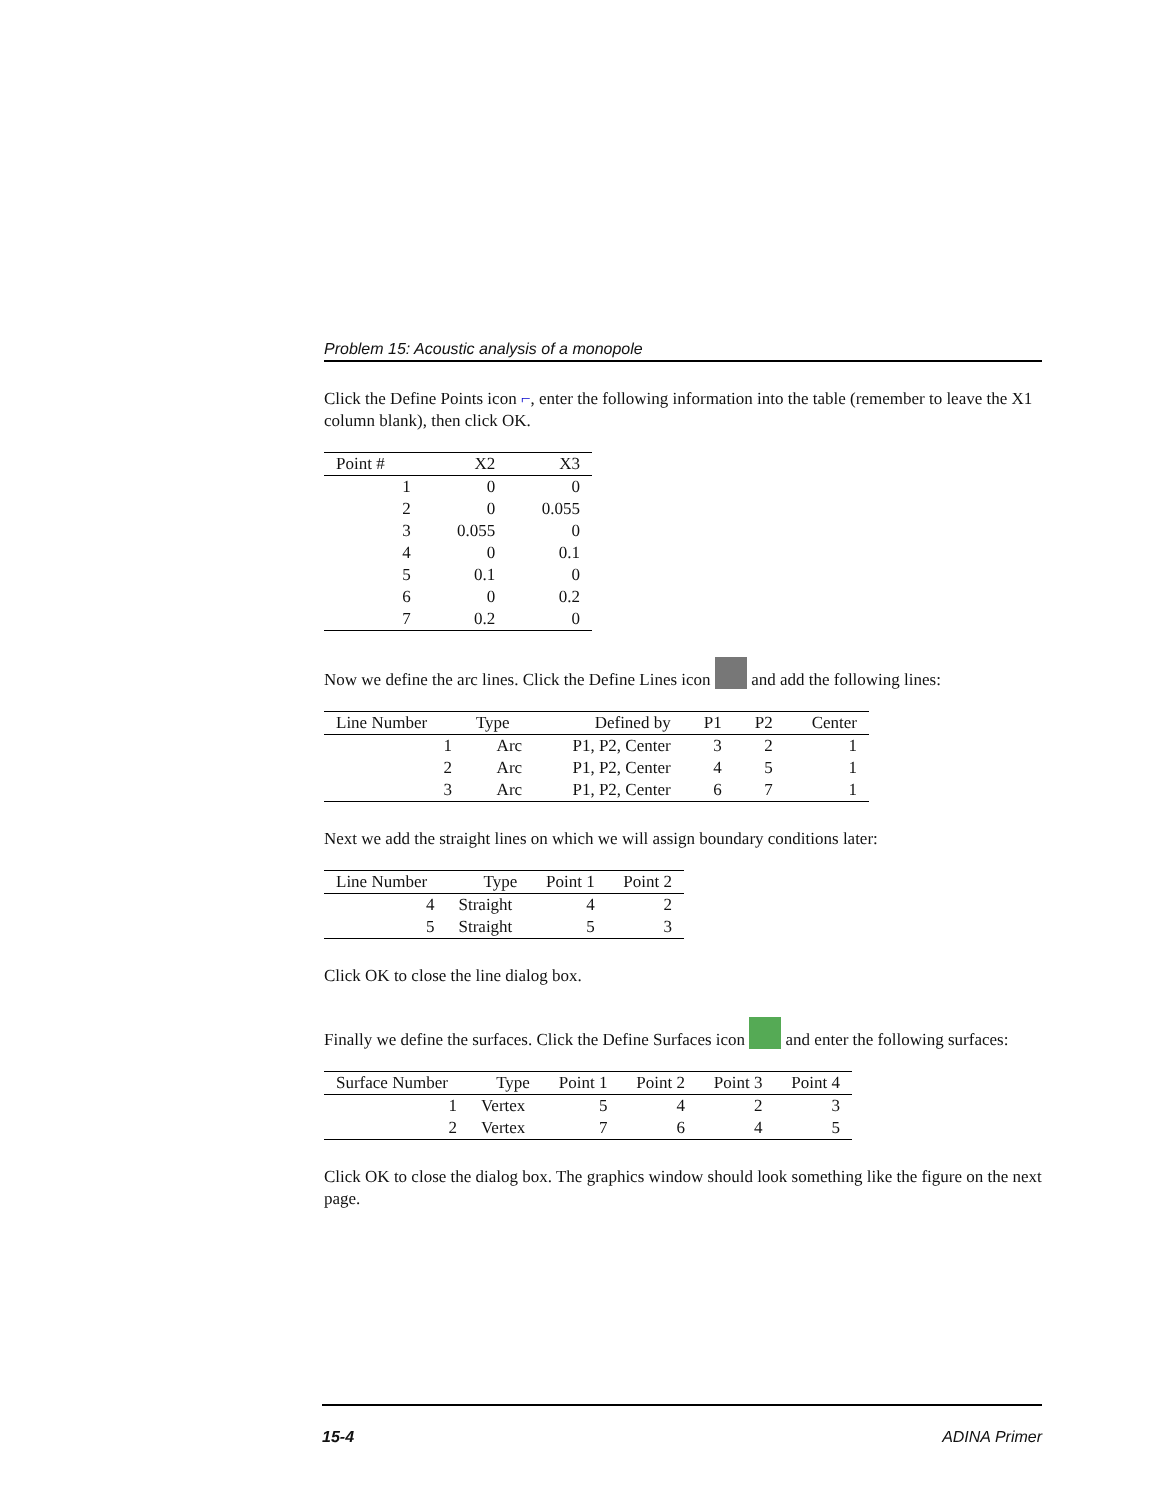Problem 15: Acoustic analysis of a monopole
Click the Define Points icon ⌐, enter the following information into the table (remember to leave the X1 column blank), then click OK.
| Point # | X2 | X3 |
| --- | --- | --- |
| 1 | 0 | 0 |
| 2 | 0 | 0.055 |
| 3 | 0.055 | 0 |
| 4 | 0 | 0.1 |
| 5 | 0.1 | 0 |
| 6 | 0 | 0.2 |
| 7 | 0.2 | 0 |
Now we define the arc lines. Click the Define Lines icon and add the following lines:
| Line Number | Type | Defined by | P1 | P2 | Center |
| --- | --- | --- | --- | --- | --- |
| 1 | Arc | P1, P2, Center | 3 | 2 | 1 |
| 2 | Arc | P1, P2, Center | 4 | 5 | 1 |
| 3 | Arc | P1, P2, Center | 6 | 7 | 1 |
Next we add the straight lines on which we will assign boundary conditions later:
| Line Number | Type | Point 1 | Point 2 |
| --- | --- | --- | --- |
| 4 | Straight | 4 | 2 |
| 5 | Straight | 5 | 3 |
Click OK to close the line dialog box.
Finally we define the surfaces. Click the Define Surfaces icon and enter the following surfaces:
| Surface Number | Type | Point 1 | Point 2 | Point 3 | Point 4 |
| --- | --- | --- | --- | --- | --- |
| 1 | Vertex | 5 | 4 | 2 | 3 |
| 2 | Vertex | 7 | 6 | 4 | 5 |
Click OK to close the dialog box. The graphics window should look something like the figure on the next page.
15-4 ADINA Primer